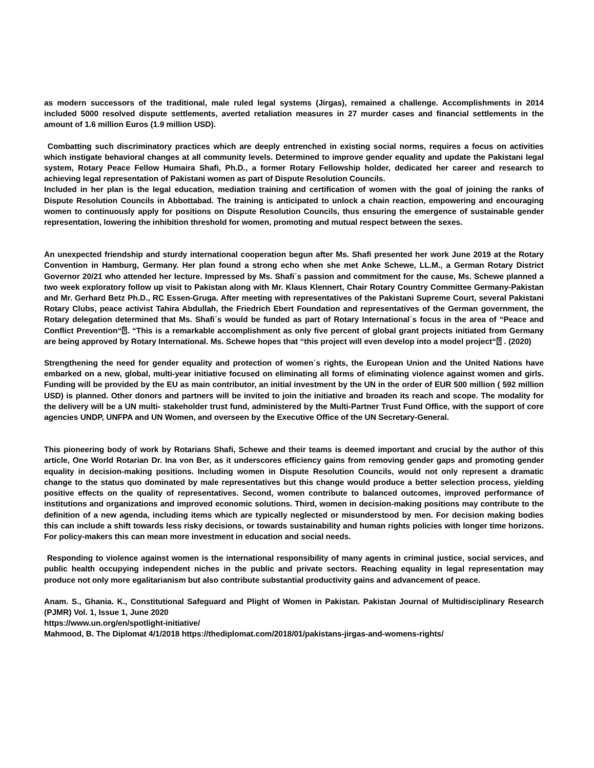as modern successors of the traditional, male ruled legal systems (Jirgas), remained a challenge. Accomplishments in 2014 included 5000 resolved dispute settlements, averted retaliation measures in 27 murder cases and financial settlements in the amount of 1.6 million Euros (1.9 million USD).
Combatting such discriminatory practices which are deeply entrenched in existing social norms, requires a focus on activities which instigate behavioral changes at all community levels. Determined to improve gender equality and update the Pakistani legal system, Rotary Peace Fellow Humaira Shafi, Ph.D., a former Rotary Fellowship holder, dedicated her career and research to achieving legal representation of Pakistani women as part of Dispute Resolution Councils.
Included in her plan is the legal education, mediation training and certification of women with the goal of joining the ranks of Dispute Resolution Councils in Abbottabad. The training is anticipated to unlock a chain reaction, empowering and encouraging women to continuously apply for positions on Dispute Resolution Councils, thus ensuring the emergence of sustainable gender representation, lowering the inhibition threshold for women, promoting and mutual respect between the sexes.
An unexpected friendship and sturdy international cooperation begun after Ms. Shafi presented her work June 2019 at the Rotary Convention in Hamburg, Germany. Her plan found a strong echo when she met Anke Schewe, LL.M., a German Rotary District Governor 20/21 who attended her lecture. Impressed by Ms. Shafi´s passion and commitment for the cause, Ms. Schewe planned a two week exploratory follow up visit to Pakistan along with Mr. Klaus Klennert, Chair Rotary Country Committee Germany-Pakistan and Mr. Gerhard Betz Ph.D., RC Essen-Gruga. After meeting with representatives of the Pakistani Supreme Court, several Pakistani Rotary Clubs, peace activist Tahira Abdullah, the Friedrich Ebert Foundation and representatives of the German government, the Rotary delegation determined that Ms. Shafi´s would be funded as part of Rotary International´s focus in the area of “Peace and Conflict Prevention“⍰. “This is a remarkable accomplishment as only five percent of global grant projects initiated from Germany are being approved by Rotary International. Ms. Schewe hopes that “this project will even develop into a model project“⍰ . (2020)
Strengthening the need for gender equality and protection of women´s rights, the European Union and the United Nations have embarked on a new, global, multi-year initiative focused on eliminating all forms of eliminating violence against women and girls. Funding will be provided by the EU as main contributor, an initial investment by the UN in the order of EUR 500 million ( 592 million USD) is planned. Other donors and partners will be invited to join the initiative and broaden its reach and scope. The modality for the delivery will be a UN multi- stakeholder trust fund, administered by the Multi-Partner Trust Fund Office, with the support of core agencies UNDP, UNFPA and UN Women, and overseen by the Executive Office of the UN Secretary-General.
This pioneering body of work by Rotarians Shafi, Schewe and their teams is deemed important and crucial by the author of this article, One World Rotarian Dr. Ina von Ber, as it underscores efficiency gains from removing gender gaps and promoting gender equality in decision-making positions. Including women in Dispute Resolution Councils, would not only represent a dramatic change to the status quo dominated by male representatives but this change would produce a better selection process, yielding positive effects on the quality of representatives. Second, women contribute to balanced outcomes, improved performance of institutions and organizations and improved economic solutions. Third, women in decision-making positions may contribute to the definition of a new agenda, including items which are typically neglected or misunderstood by men. For decision making bodies this can include a shift towards less risky decisions, or towards sustainability and human rights policies with longer time horizons. For policy-makers this can mean more investment in education and social needs.
Responding to violence against women is the international responsibility of many agents in criminal justice, social services, and public health occupying independent niches in the public and private sectors. Reaching equality in legal representation may produce not only more egalitarianism but also contribute substantial productivity gains and advancement of peace.
Anam. S., Ghania. K., Constitutional Safeguard and Plight of Women in Pakistan. Pakistan Journal of Multidisciplinary Research (PJMR) Vol. 1, Issue 1, June 2020
https://www.un.org/en/spotlight-initiative/
Mahmood, B. The Diplomat 4/1/2018 https://thediplomat.com/2018/01/pakistans-jirgas-and-womens-rights/